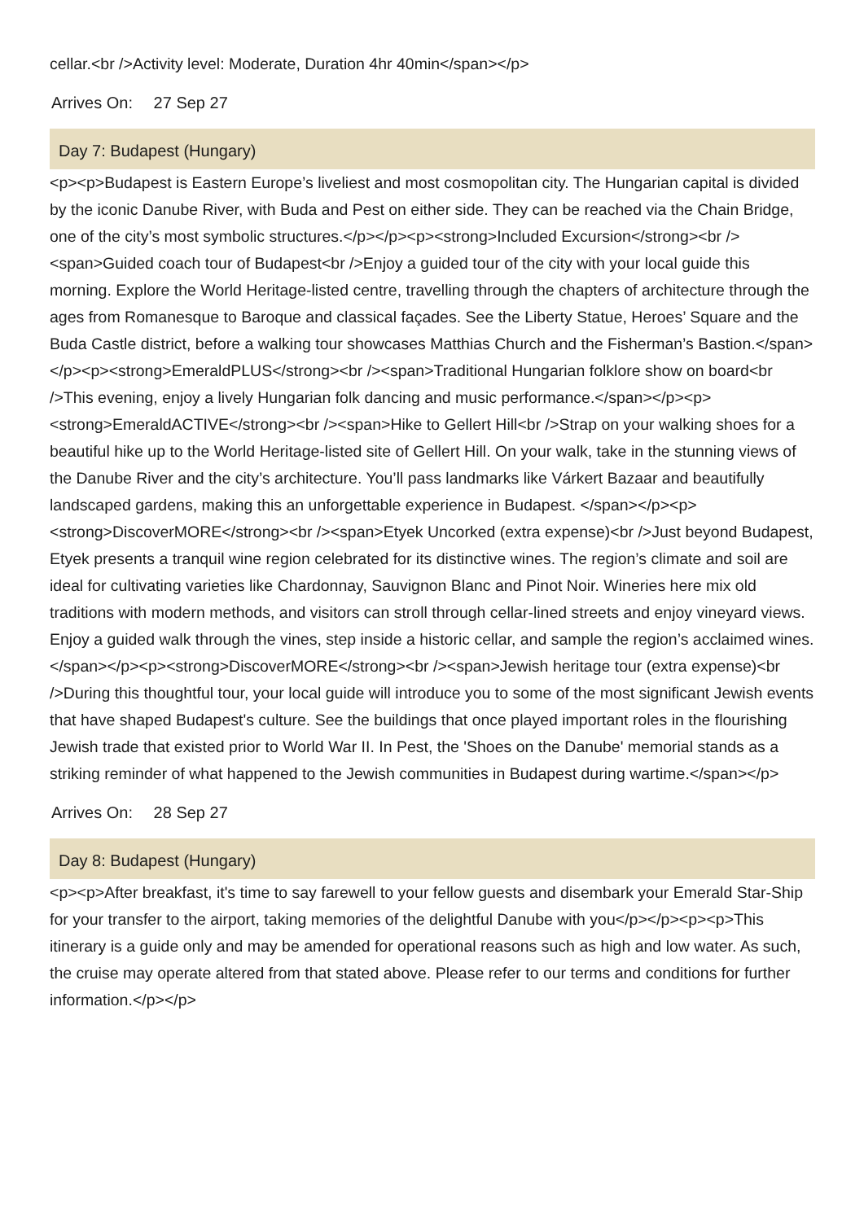cellar.<br />Activity level: Moderate, Duration 4hr 40min</span></p>
Arrives On: 27 Sep 27
Day 7: Budapest (Hungary)
<p><p>Budapest is Eastern Europe’s liveliest and most cosmopolitan city. The Hungarian capital is divided by the iconic Danube River, with Buda and Pest on either side. They can be reached via the Chain Bridge, one of the city’s most symbolic structures.</p></p><p><strong>Included Excursion</strong><br /><span>Guided coach tour of Budapest<br />Enjoy a guided tour of the city with your local guide this morning. Explore the World Heritage-listed centre, travelling through the chapters of architecture through the ages from Romanesque to Baroque and classical façades. See the Liberty Statue, Heroes’ Square and the Buda Castle district, before a walking tour showcases Matthias Church and the Fisherman’s Bastion.</span></p><p><strong>EmeraldPLUS</strong><br /><span>Traditional Hungarian folklore show on board<br />This evening, enjoy a lively Hungarian folk dancing and music performance.</span></p><p><strong>EmeraldACTIVE</strong><br /><span>Hike to Gellert Hill<br />Strap on your walking shoes for a beautiful hike up to the World Heritage-listed site of Gellert Hill. On your walk, take in the stunning views of the Danube River and the city’s architecture. You’ll pass landmarks like Várkert Bazaar and beautifully landscaped gardens, making this an unforgettable experience in Budapest. </span></p><p><strong>DiscoverMORE</strong><br /><span>Etyek Uncorked (extra expense)<br />Just beyond Budapest, Etyek presents a tranquil wine region celebrated for its distinctive wines. The region’s climate and soil are ideal for cultivating varieties like Chardonnay, Sauvignon Blanc and Pinot Noir. Wineries here mix old traditions with modern methods, and visitors can stroll through cellar-lined streets and enjoy vineyard views. Enjoy a guided walk through the vines, step inside a historic cellar, and sample the region’s acclaimed wines.</span></p><p><strong>DiscoverMORE</strong><br /><span>Jewish heritage tour (extra expense)<br />During this thoughtful tour, your local guide will introduce you to some of the most significant Jewish events that have shaped Budapest's culture. See the buildings that once played important roles in the flourishing Jewish trade that existed prior to World War II. In Pest, the 'Shoes on the Danube' memorial stands as a striking reminder of what happened to the Jewish communities in Budapest during wartime.</span></p>
Arrives On: 28 Sep 27
Day 8: Budapest (Hungary)
<p><p>After breakfast, it's time to say farewell to your fellow guests and disembark your Emerald Star-Ship for your transfer to the airport, taking memories of the delightful Danube with you</p></p><p><p>This itinerary is a guide only and may be amended for operational reasons such as high and low water. As such, the cruise may operate altered from that stated above. Please refer to our terms and conditions for further information.</p></p>